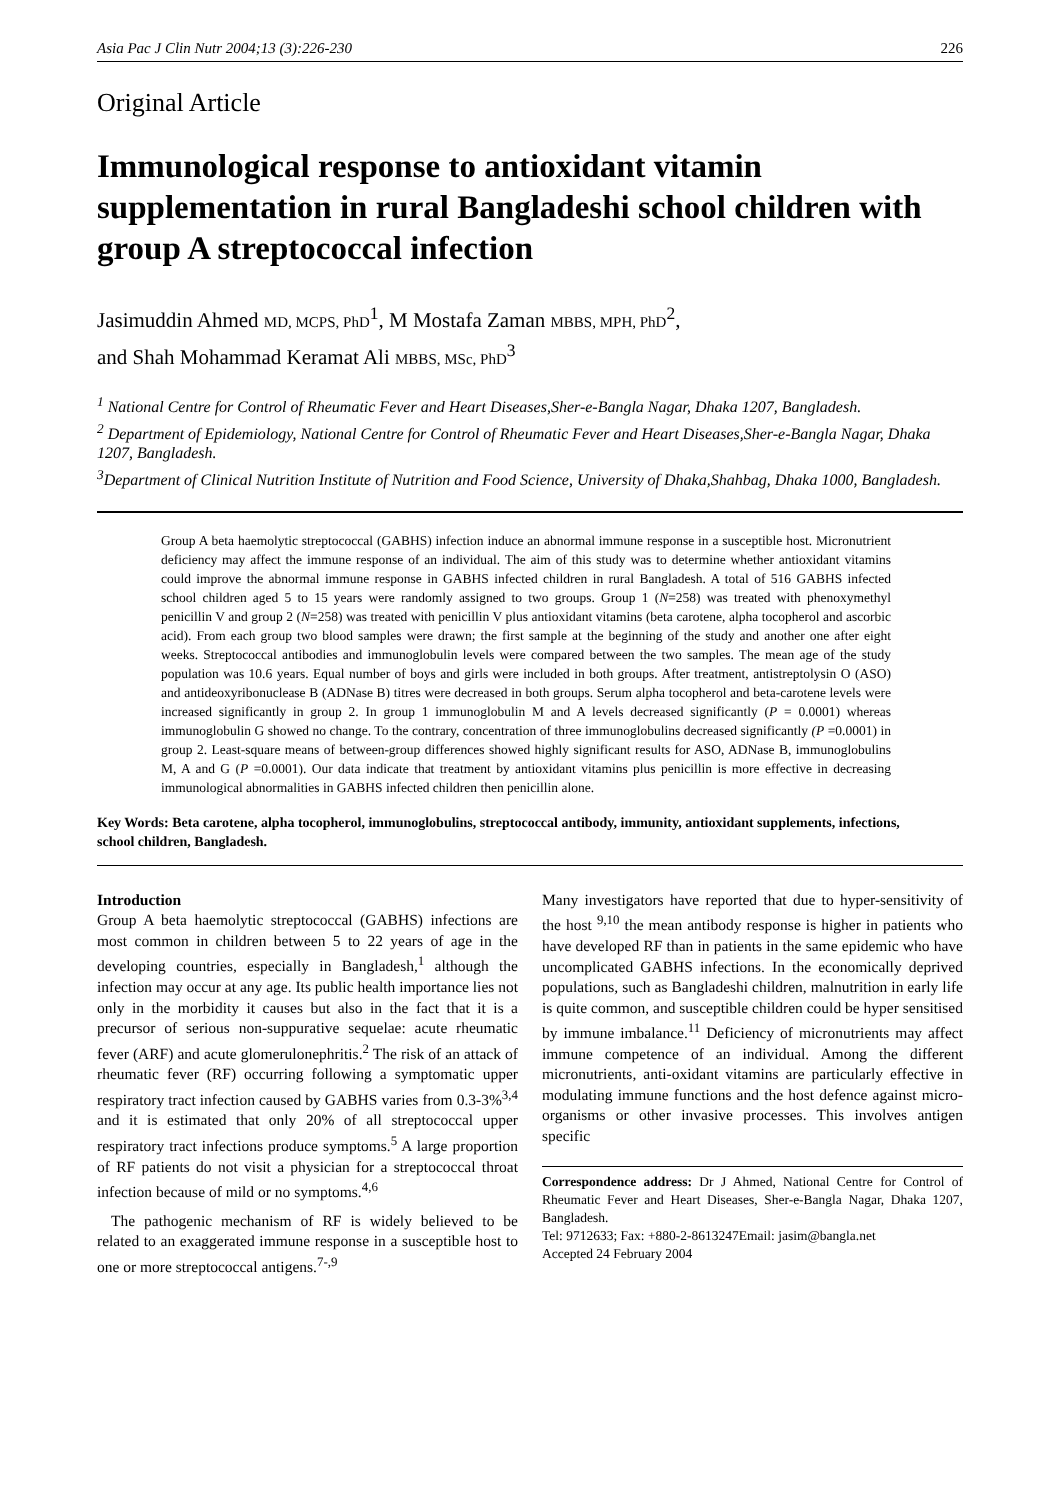Asia Pac J Clin Nutr 2004;13 (3):226-230 226
Original Article
Immunological response to antioxidant vitamin supplementation in rural Bangladeshi school children with group A streptococcal infection
Jasimuddin Ahmed MD, MCPS, PhD<sup>1</sup>, M Mostafa Zaman MBBS, MPH, PhD<sup>2</sup>,
and Shah Mohammad Keramat Ali MBBS, MSc, PhD<sup>3</sup>
<sup>1</sup> National Centre for Control of Rheumatic Fever and Heart Diseases,Sher-e-Bangla Nagar, Dhaka 1207, Bangladesh.
<sup>2</sup> Department of Epidemiology, National Centre for Control of Rheumatic Fever and Heart Diseases,Sher-e-Bangla Nagar, Dhaka 1207, Bangladesh.
<sup>3</sup> Department of Clinical Nutrition Institute of Nutrition and Food Science, University of Dhaka,Shahbag, Dhaka 1000, Bangladesh.
Group A beta haemolytic streptococcal (GABHS) infection induce an abnormal immune response in a susceptible host. Micronutrient deficiency may affect the immune response of an individual. The aim of this study was to determine whether antioxidant vitamins could improve the abnormal immune response in GABHS infected children in rural Bangladesh. A total of 516 GABHS infected school children aged 5 to 15 years were randomly assigned to two groups. Group 1 (N=258) was treated with phenoxymethyl penicillin V and group 2 (N=258) was treated with penicillin V plus antioxidant vitamins (beta carotene, alpha tocopherol and ascorbic acid). From each group two blood samples were drawn; the first sample at the beginning of the study and another one after eight weeks. Streptococcal antibodies and immunoglobulin levels were compared between the two samples. The mean age of the study population was 10.6 years. Equal number of boys and girls were included in both groups. After treatment, antistreptolysin O (ASO) and antideoxyribonuclease B (ADNase B) titres were decreased in both groups. Serum alpha tocopherol and beta-carotene levels were increased significantly in group 2. In group 1 immunoglobulin M and A levels decreased significantly (P = 0.0001) whereas immunoglobulin G showed no change. To the contrary, concentration of three immunoglobulins decreased significantly (P =0.0001) in group 2. Least-square means of between-group differences showed highly significant results for ASO, ADNase B, immunoglobulins M, A and G (P =0.0001). Our data indicate that treatment by antioxidant vitamins plus penicillin is more effective in decreasing immunological abnormalities in GABHS infected children then penicillin alone.
Key Words: Beta carotene, alpha tocopherol, immunoglobulins, streptococcal antibody, immunity, antioxidant supplements, infections, school children, Bangladesh.
Introduction
Group A beta haemolytic streptococcal (GABHS) infections are most common in children between 5 to 22 years of age in the developing countries, especially in Bangladesh,<sup>1</sup> although the infection may occur at any age. Its public health importance lies not only in the morbidity it causes but also in the fact that it is a precursor of serious non-suppurative sequelae: acute rheumatic fever (ARF) and acute glomerulonephritis.<sup>2</sup> The risk of an attack of rheumatic fever (RF) occurring following a symptomatic upper respiratory tract infection caused by GABHS varies from 0.3-3%<sup>3,4</sup> and it is estimated that only 20% of all streptococcal upper respiratory tract infections produce symptoms.<sup>5</sup> A large proportion of RF patients do not visit a physician for a streptococcal throat infection because of mild or no symptoms.<sup>4,6</sup>
The pathogenic mechanism of RF is widely believed to be related to an exaggerated immune response in a susceptible host to one or more streptococcal antigens.<sup>7-,9</sup>
Many investigators have reported that due to hyper-sensitivity of the host <sup>9,10</sup> the mean antibody response is higher in patients who have developed RF than in patients in the same epidemic who have uncomplicated GABHS infections. In the economically deprived populations, such as Bangladeshi children, malnutrition in early life is quite common, and susceptible children could be hyper sensitised by immune imbalance.<sup>11</sup> Deficiency of micronutrients may affect immune competence of an individual. Among the different micronutrients, anti-oxidant vitamins are particularly effective in modulating immune functions and the host defence against micro-organisms or other invasive processes. This involves antigen specific
Correspondence address: Dr J Ahmed, National Centre for Control of Rheumatic Fever and Heart Diseases, Sher-e-Bangla Nagar, Dhaka 1207, Bangladesh.
Tel: 9712633; Fax: +880-2-8613247Email: jasim@bangla.net
Accepted 24 February 2004